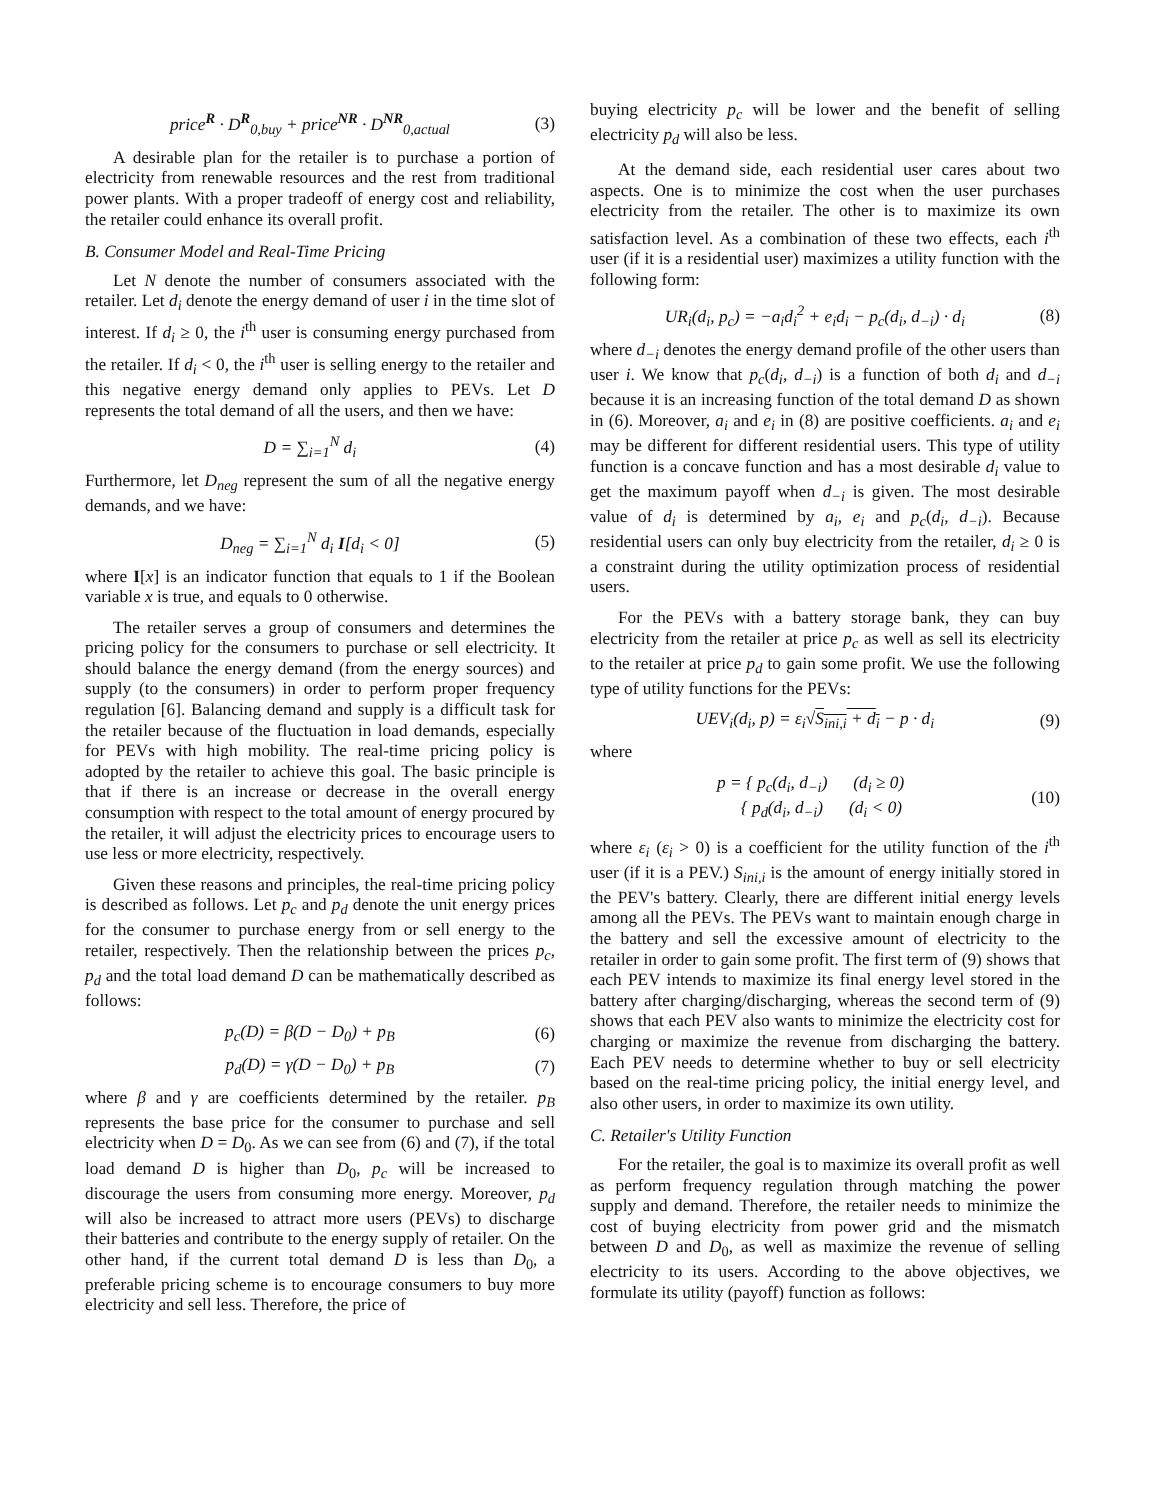price<sup>R</sup> · D<sup>R</sup><sub>0,buy</sub> + price<sup>NR</sup> · D<sup>NR</sup><sub>0,actual</sub> (3)
A desirable plan for the retailer is to purchase a portion of electricity from renewable resources and the rest from traditional power plants. With a proper tradeoff of energy cost and reliability, the retailer could enhance its overall profit.
B. Consumer Model and Real-Time Pricing
Let N denote the number of consumers associated with the retailer. Let d<sub>i</sub> denote the energy demand of user i in the time slot of interest. If d<sub>i</sub> ≥ 0, the i<sup>th</sup> user is consuming energy purchased from the retailer. If d<sub>i</sub> < 0, the i<sup>th</sup> user is selling energy to the retailer and this negative energy demand only applies to PEVs. Let D represents the total demand of all the users, and then we have:
D = ∑<sub>i=1</sub><sup>N</sup> d<sub>i</sub> (4)
Furthermore, let D<sub>neg</sub> represent the sum of all the negative energy demands, and we have:
D<sub>neg</sub> = ∑<sub>i=1</sub><sup>N</sup> d<sub>i</sub> I[d<sub>i</sub> < 0] (5)
where I[x] is an indicator function that equals to 1 if the Boolean variable x is true, and equals to 0 otherwise.
The retailer serves a group of consumers and determines the pricing policy for the consumers to purchase or sell electricity. It should balance the energy demand (from the energy sources) and supply (to the consumers) in order to perform proper frequency regulation [6]. Balancing demand and supply is a difficult task for the retailer because of the fluctuation in load demands, especially for PEVs with high mobility. The real-time pricing policy is adopted by the retailer to achieve this goal. The basic principle is that if there is an increase or decrease in the overall energy consumption with respect to the total amount of energy procured by the retailer, it will adjust the electricity prices to encourage users to use less or more electricity, respectively.
Given these reasons and principles, the real-time pricing policy is described as follows. Let p<sub>c</sub> and p<sub>d</sub> denote the unit energy prices for the consumer to purchase energy from or sell energy to the retailer, respectively. Then the relationship between the prices p<sub>c</sub>, p<sub>d</sub> and the total load demand D can be mathematically described as follows:
p<sub>c</sub>(D) = β(D − D<sub>0</sub>) + p<sub>B</sub> (6)
p<sub>d</sub>(D) = γ(D − D<sub>0</sub>) + p<sub>B</sub> (7)
where β and γ are coefficients determined by the retailer. p<sub>B</sub> represents the base price for the consumer to purchase and sell electricity when D = D<sub>0</sub>. As we can see from (6) and (7), if the total load demand D is higher than D<sub>0</sub>, p<sub>c</sub> will be increased to discourage the users from consuming more energy. Moreover, p<sub>d</sub> will also be increased to attract more users (PEVs) to discharge their batteries and contribute to the energy supply of retailer. On the other hand, if the current total demand D is less than D<sub>0</sub>, a preferable pricing scheme is to encourage consumers to buy more electricity and sell less. Therefore, the price of
buying electricity p<sub>c</sub> will be lower and the benefit of selling electricity p<sub>d</sub> will also be less.
At the demand side, each residential user cares about two aspects. One is to minimize the cost when the user purchases electricity from the retailer. The other is to maximize its own satisfaction level. As a combination of these two effects, each i<sup>th</sup> user (if it is a residential user) maximizes a utility function with the following form:
UR<sub>i</sub>(d<sub>i</sub>, p<sub>c</sub>) = −a<sub>i</sub>d<sub>i</sub><sup>2</sup> + e<sub>i</sub>d<sub>i</sub> − p<sub>c</sub>(d<sub>i</sub>, d<sub>−i</sub>) · d<sub>i</sub> (8)
where d<sub>−i</sub> denotes the energy demand profile of the other users than user i. We know that p<sub>c</sub>(d<sub>i</sub>, d<sub>−i</sub>) is a function of both d<sub>i</sub> and d<sub>−i</sub> because it is an increasing function of the total demand D as shown in (6). Moreover, a<sub>i</sub> and e<sub>i</sub> in (8) are positive coefficients. a<sub>i</sub> and e<sub>i</sub> may be different for different residential users. This type of utility function is a concave function and has a most desirable d<sub>i</sub> value to get the maximum payoff when d<sub>−i</sub> is given. The most desirable value of d<sub>i</sub> is determined by a<sub>i</sub>, e<sub>i</sub> and p<sub>c</sub>(d<sub>i</sub>, d<sub>−i</sub>). Because residential users can only buy electricity from the retailer, d<sub>i</sub> ≥ 0 is a constraint during the utility optimization process of residential users.
For the PEVs with a battery storage bank, they can buy electricity from the retailer at price p<sub>c</sub> as well as sell its electricity to the retailer at price p<sub>d</sub> to gain some profit. We use the following type of utility functions for the PEVs:
UEV<sub>i</sub>(d<sub>i</sub>, p) = ε<sub>i</sub>√S<sub>ini,i</sub> + d<sub>i</sub> − p · d<sub>i</sub> (9)
where
p = { p<sub>c</sub>(d<sub>i</sub>, d<sub>−i</sub>) (d<sub>i</sub> ≥ 0)
{ p<sub>d</sub>(d<sub>i</sub>, d<sub>−i</sub>) (d<sub>i</sub> < 0) (10)
where ε<sub>i</sub> (ε<sub>i</sub> > 0) is a coefficient for the utility function of the i<sup>th</sup> user (if it is a PEV.) S<sub>ini,i</sub> is the amount of energy initially stored in the PEV's battery. Clearly, there are different initial energy levels among all the PEVs. The PEVs want to maintain enough charge in the battery and sell the excessive amount of electricity to the retailer in order to gain some profit. The first term of (9) shows that each PEV intends to maximize its final energy level stored in the battery after charging/discharging, whereas the second term of (9) shows that each PEV also wants to minimize the electricity cost for charging or maximize the revenue from discharging the battery. Each PEV needs to determine whether to buy or sell electricity based on the real-time pricing policy, the initial energy level, and also other users, in order to maximize its own utility.
C. Retailer's Utility Function
For the retailer, the goal is to maximize its overall profit as well as perform frequency regulation through matching the power supply and demand. Therefore, the retailer needs to minimize the cost of buying electricity from power grid and the mismatch between D and D<sub>0</sub>, as well as maximize the revenue of selling electricity to its users. According to the above objectives, we formulate its utility (payoff) function as follows: